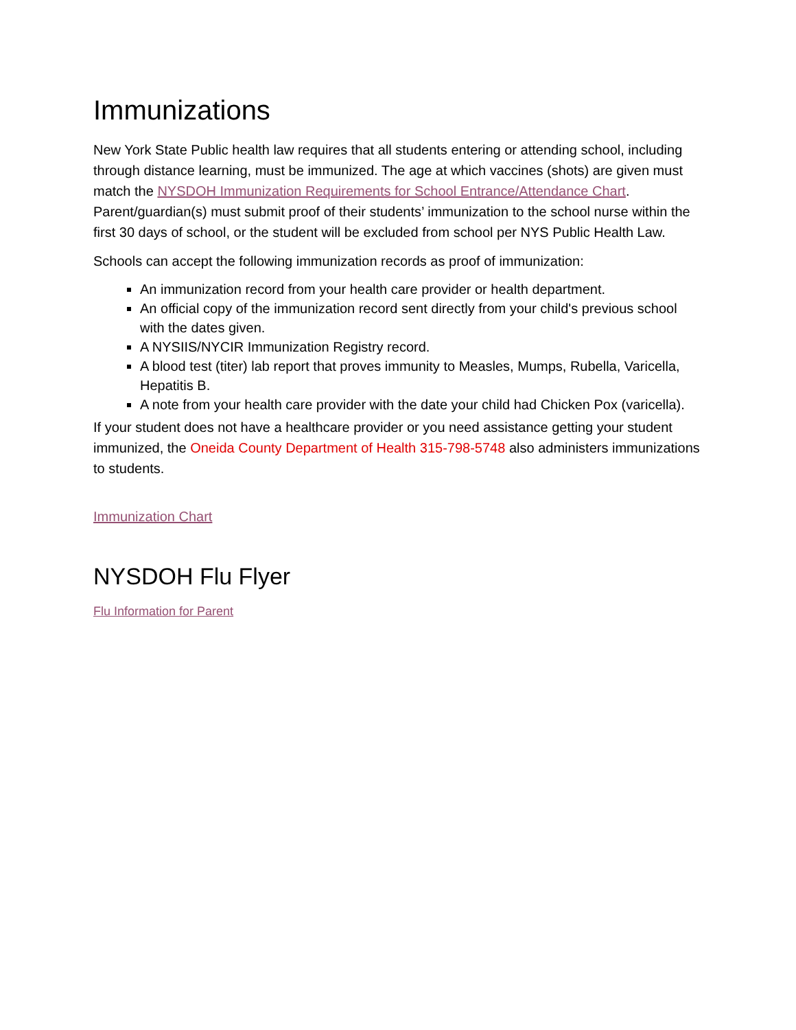Immunizations
New York State Public health law requires that all students entering or attending school, including through distance learning, must be immunized. The age at which vaccines (shots) are given must match the NYSDOH Immunization Requirements for School Entrance/Attendance Chart. Parent/guardian(s) must submit proof of their students’ immunization to the school nurse within the first 30 days of school, or the student will be excluded from school per NYS Public Health Law.
Schools can accept the following immunization records as proof of immunization:
An immunization record from your health care provider or health department.
An official copy of the immunization record sent directly from your child's previous school with the dates given.
A NYSIIS/NYCIR Immunization Registry record.
A blood test (titer) lab report that proves immunity to Measles, Mumps, Rubella, Varicella, Hepatitis B.
A note from your health care provider with the date your child had Chicken Pox (varicella).
If your student does not have a healthcare provider or you need assistance getting your student immunized, the Oneida County Department of Health 315-798-5748 also administers immunizations to students.
Immunization Chart
NYSDOH Flu Flyer
Flu Information for Parent